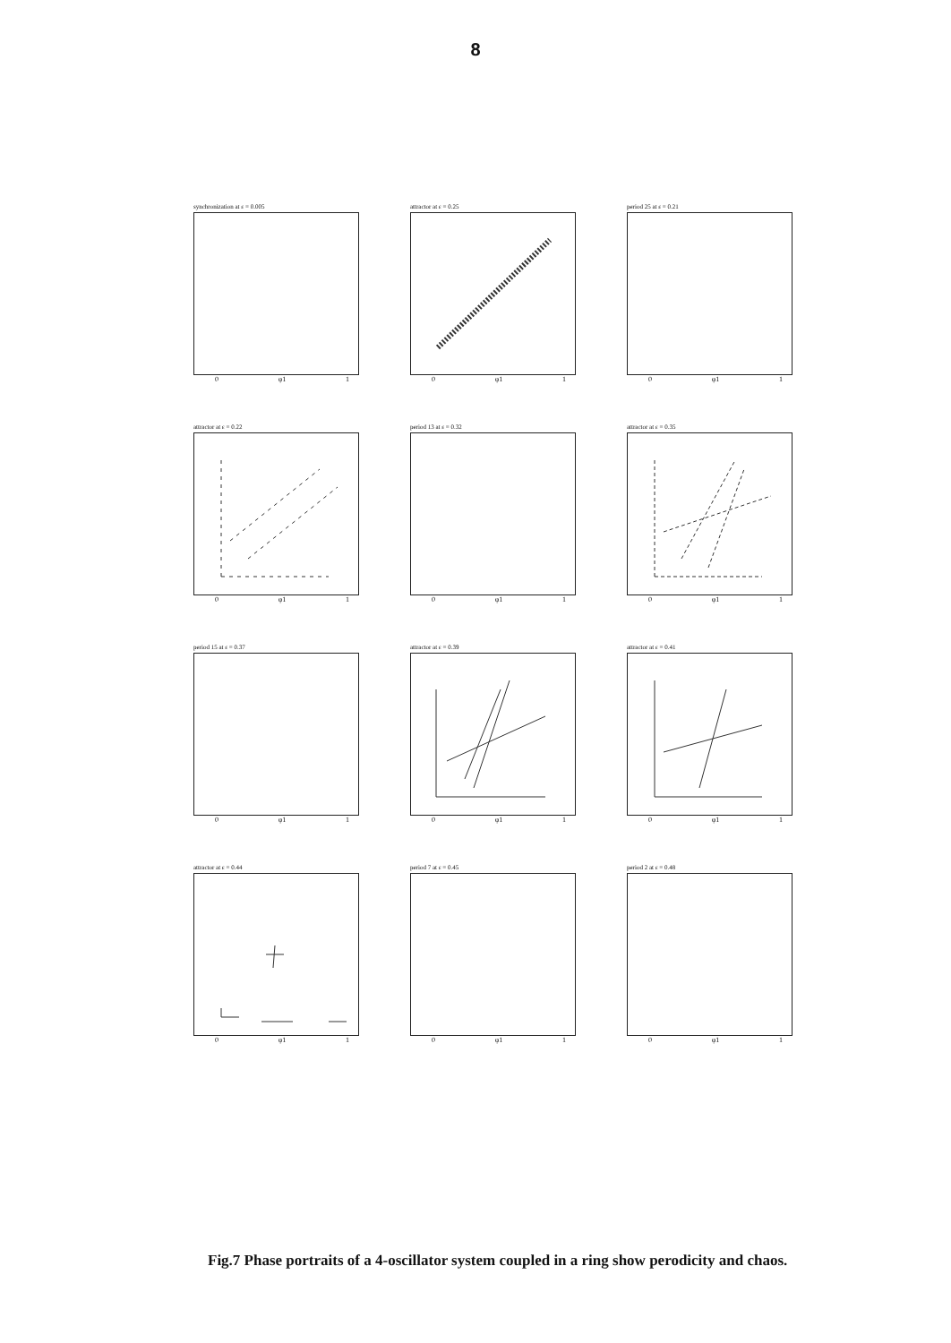8
synchronization at ε = 0.005
0 φ1 1
attractor at ε = 0.25
0 φ1 1
period 25 at ε = 0.21
0 φ1 1
attractor at ε = 0.22
0 φ1 1
period 13 at ε = 0.32
0 φ1 1
attractor at ε = 0.35
0 φ1 1
period 15 at ε = 0.37
0 φ1 1
attractor at ε = 0.39
0 φ1 1
attractor at ε = 0.41
0 φ1 1
attractor at ε = 0.44
0 φ1 1
period 7 at ε = 0.45
0 φ1 1
period 2 at ε = 0.48
0 φ1 1
Fig.7 Phase portraits of a 4-oscillator system coupled in a ring show perodicity and chaos.